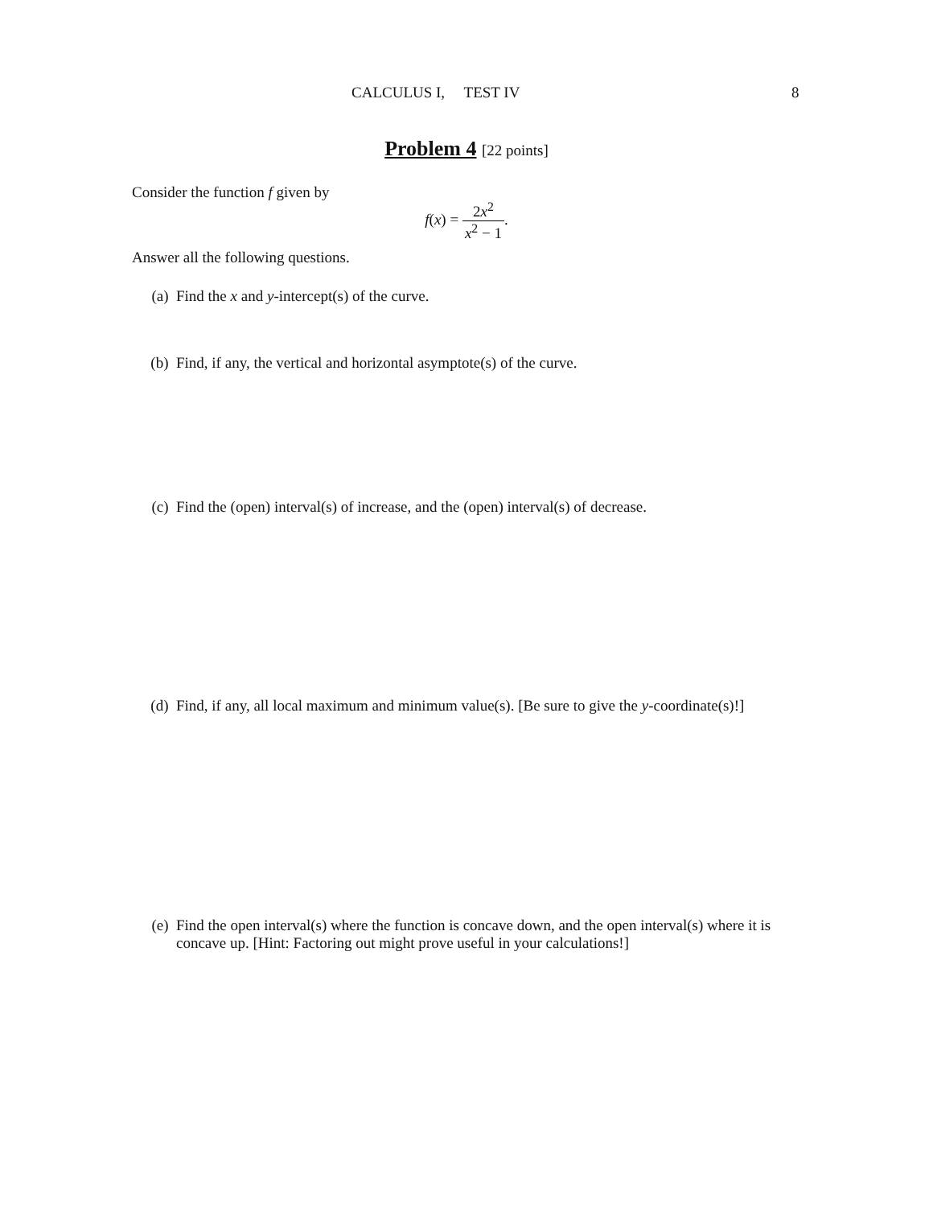CALCULUS I, TEST IV 8
Problem 4 [22 points]
Consider the function f given by
f(x) = 2x<sup>2</sup> x<sup>2</sup> − 1.
Answer all the following questions.
(a) Find the x and y-intercept(s) of the curve.
(b) Find, if any, the vertical and horizontal asymptote(s) of the curve.
(c) Find the (open) interval(s) of increase, and the (open) interval(s) of decrease.
(d) Find, if any, all local maximum and minimum value(s). [Be sure to give the y-coordinate(s)!]
(e) Find the open interval(s) where the function is concave down, and the open interval(s) where it is concave up. [Hint: Factoring out might prove useful in your calculations!]